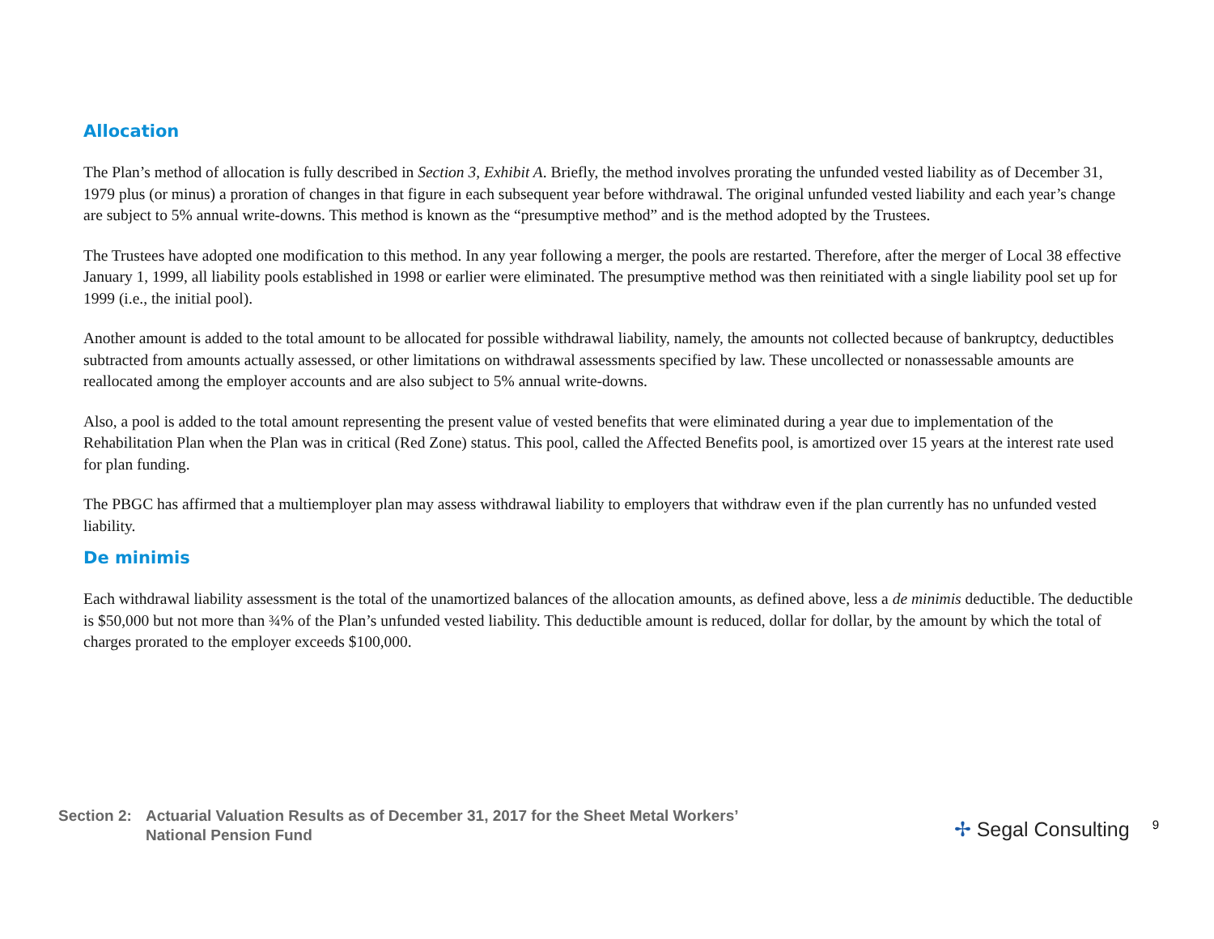Allocation
The Plan’s method of allocation is fully described in Section 3, Exhibit A. Briefly, the method involves prorating the unfunded vested liability as of December 31, 1979 plus (or minus) a proration of changes in that figure in each subsequent year before withdrawal. The original unfunded vested liability and each year’s change are subject to 5% annual write-downs. This method is known as the “presumptive method” and is the method adopted by the Trustees.
The Trustees have adopted one modification to this method. In any year following a merger, the pools are restarted. Therefore, after the merger of Local 38 effective January 1, 1999, all liability pools established in 1998 or earlier were eliminated. The presumptive method was then reinitiated with a single liability pool set up for 1999 (i.e., the initial pool).
Another amount is added to the total amount to be allocated for possible withdrawal liability, namely, the amounts not collected because of bankruptcy, deductibles subtracted from amounts actually assessed, or other limitations on withdrawal assessments specified by law. These uncollected or nonassessable amounts are reallocated among the employer accounts and are also subject to 5% annual write-downs.
Also, a pool is added to the total amount representing the present value of vested benefits that were eliminated during a year due to implementation of the Rehabilitation Plan when the Plan was in critical (Red Zone) status. This pool, called the Affected Benefits pool, is amortized over 15 years at the interest rate used for plan funding.
The PBGC has affirmed that a multiemployer plan may assess withdrawal liability to employers that withdraw even if the plan currently has no unfunded vested liability.
De minimis
Each withdrawal liability assessment is the total of the unamortized balances of the allocation amounts, as defined above, less a de minimis deductible. The deductible is $50,000 but not more than ¾% of the Plan’s unfunded vested liability. This deductible amount is reduced, dollar for dollar, by the amount by which the total of charges prorated to the employer exceeds $100,000.
Section 2:
Actuarial Valuation Results as of December 31, 2017 for the Sheet Metal Workers’
National Pension Fund
✢ Segal Consulting 9